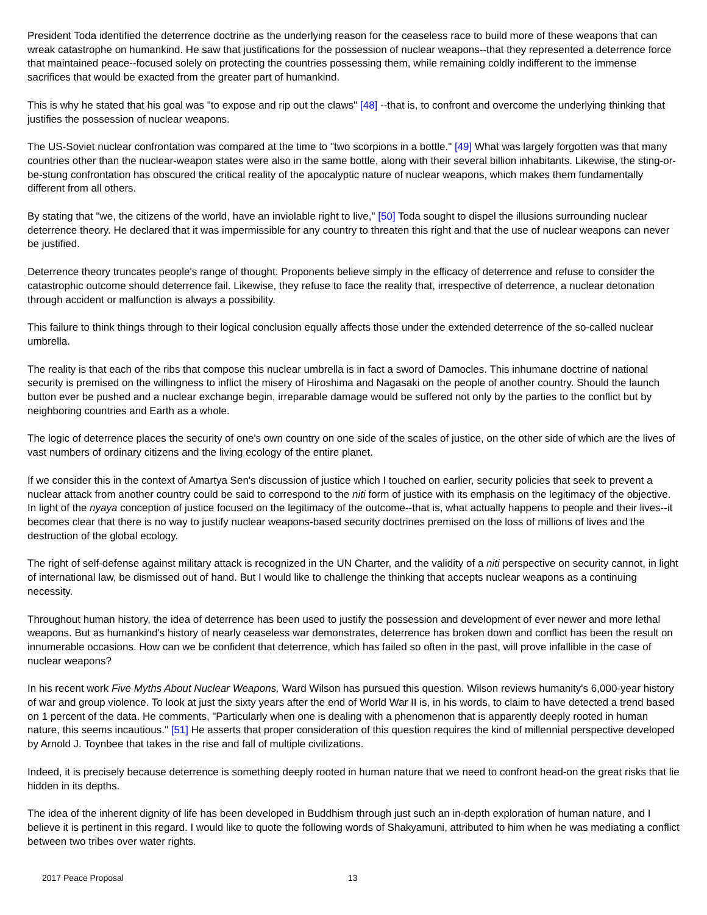President Toda identified the deterrence doctrine as the underlying reason for the ceaseless race to build more of these weapons that can wreak catastrophe on humankind. He saw that justifications for the possession of nuclear weapons--that they represented a deterrence force that maintained peace--focused solely on protecting the countries possessing them, while remaining coldly indifferent to the immense sacrifices that would be exacted from the greater part of humankind.
This is why he stated that his goal was "to expose and rip out the claws" [48] --that is, to confront and overcome the underlying thinking that justifies the possession of nuclear weapons.
The US-Soviet nuclear confrontation was compared at the time to "two scorpions in a bottle." [49] What was largely forgotten was that many countries other than the nuclear-weapon states were also in the same bottle, along with their several billion inhabitants. Likewise, the sting-or-be-stung confrontation has obscured the critical reality of the apocalyptic nature of nuclear weapons, which makes them fundamentally different from all others.
By stating that "we, the citizens of the world, have an inviolable right to live," [50] Toda sought to dispel the illusions surrounding nuclear deterrence theory. He declared that it was impermissible for any country to threaten this right and that the use of nuclear weapons can never be justified.
Deterrence theory truncates people's range of thought. Proponents believe simply in the efficacy of deterrence and refuse to consider the catastrophic outcome should deterrence fail. Likewise, they refuse to face the reality that, irrespective of deterrence, a nuclear detonation through accident or malfunction is always a possibility.
This failure to think things through to their logical conclusion equally affects those under the extended deterrence of the so-called nuclear umbrella.
The reality is that each of the ribs that compose this nuclear umbrella is in fact a sword of Damocles. This inhumane doctrine of national security is premised on the willingness to inflict the misery of Hiroshima and Nagasaki on the people of another country. Should the launch button ever be pushed and a nuclear exchange begin, irreparable damage would be suffered not only by the parties to the conflict but by neighboring countries and Earth as a whole.
The logic of deterrence places the security of one's own country on one side of the scales of justice, on the other side of which are the lives of vast numbers of ordinary citizens and the living ecology of the entire planet.
If we consider this in the context of Amartya Sen's discussion of justice which I touched on earlier, security policies that seek to prevent a nuclear attack from another country could be said to correspond to the niti form of justice with its emphasis on the legitimacy of the objective. In light of the nyaya conception of justice focused on the legitimacy of the outcome--that is, what actually happens to people and their lives--it becomes clear that there is no way to justify nuclear weapons-based security doctrines premised on the loss of millions of lives and the destruction of the global ecology.
The right of self-defense against military attack is recognized in the UN Charter, and the validity of a niti perspective on security cannot, in light of international law, be dismissed out of hand. But I would like to challenge the thinking that accepts nuclear weapons as a continuing necessity.
Throughout human history, the idea of deterrence has been used to justify the possession and development of ever newer and more lethal weapons. But as humankind's history of nearly ceaseless war demonstrates, deterrence has broken down and conflict has been the result on innumerable occasions. How can we be confident that deterrence, which has failed so often in the past, will prove infallible in the case of nuclear weapons?
In his recent work Five Myths About Nuclear Weapons, Ward Wilson has pursued this question. Wilson reviews humanity's 6,000-year history of war and group violence. To look at just the sixty years after the end of World War II is, in his words, to claim to have detected a trend based on 1 percent of the data. He comments, "Particularly when one is dealing with a phenomenon that is apparently deeply rooted in human nature, this seems incautious." [51] He asserts that proper consideration of this question requires the kind of millennial perspective developed by Arnold J. Toynbee that takes in the rise and fall of multiple civilizations.
Indeed, it is precisely because deterrence is something deeply rooted in human nature that we need to confront head-on the great risks that lie hidden in its depths.
The idea of the inherent dignity of life has been developed in Buddhism through just such an in-depth exploration of human nature, and I believe it is pertinent in this regard. I would like to quote the following words of Shakyamuni, attributed to him when he was mediating a conflict between two tribes over water rights.
2017 Peace Proposal 13